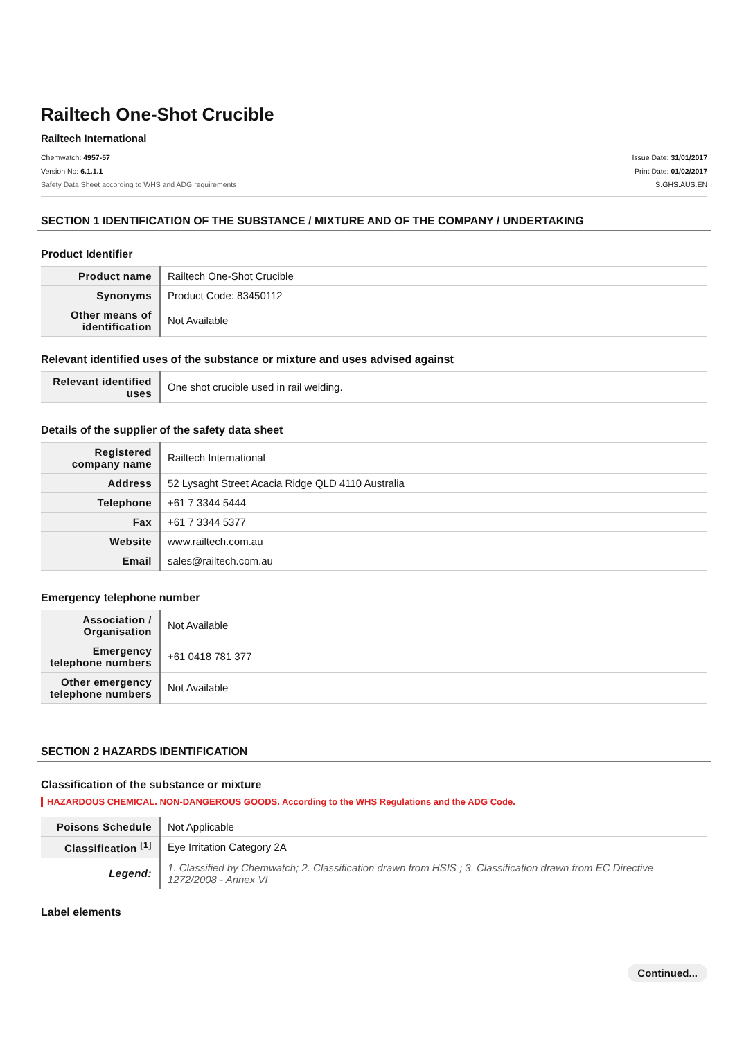Railtech One-Shot Crucible
Railtech International
Chemwatch: 4957-57
Version No: 6.1.1.1
Safety Data Sheet according to WHS and ADG requirements
Issue Date: 31/01/2017
Print Date: 01/02/2017
S.GHS.AUS.EN
SECTION 1 IDENTIFICATION OF THE SUBSTANCE / MIXTURE AND OF THE COMPANY / UNDERTAKING
Product Identifier
| Product name | Railtech One-Shot Crucible |
| Synonyms | Product Code: 83450112 |
| Other means of identification | Not Available |
Relevant identified uses of the substance or mixture and uses advised against
| Relevant identified uses | One shot crucible used in rail welding. |
Details of the supplier of the safety data sheet
| Registered company name | Railtech International |
| Address | 52 Lysaght Street Acacia Ridge QLD 4110 Australia |
| Telephone | +61 7 3344 5444 |
| Fax | +61 7 3344 5377 |
| Website | www.railtech.com.au |
| Email | sales@railtech.com.au |
Emergency telephone number
| Association / Organisation | Not Available |
| Emergency telephone numbers | +61 0418 781 377 |
| Other emergency telephone numbers | Not Available |
SECTION 2 HAZARDS IDENTIFICATION
Classification of the substance or mixture
HAZARDOUS CHEMICAL. NON-DANGEROUS GOODS. According to the WHS Regulations and the ADG Code.
| Poisons Schedule | Not Applicable |
| Classification <sup>[1]</sup> | Eye Irritation Category 2A |
| Legend: | 1. Classified by Chemwatch; 2. Classification drawn from HSIS ; 3. Classification drawn from EC Directive 1272/2008 - Annex VI |
Label elements
Continued...